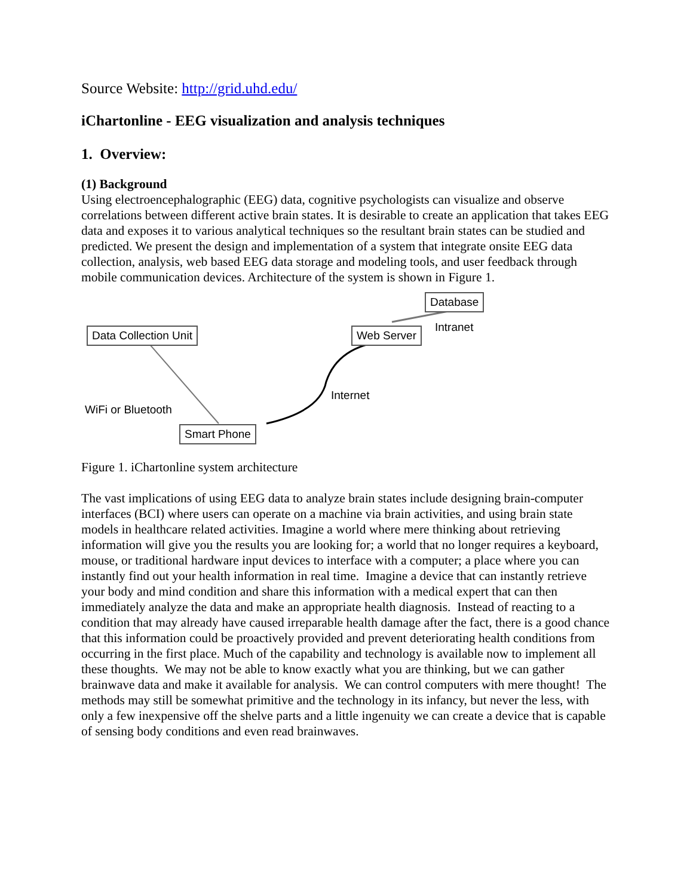Source Website: http://grid.uhd.edu/
iChartonline - EEG visualization and analysis techniques
1. Overview:
(1) Background
Using electroencephalographic (EEG) data, cognitive psychologists can visualize and observe correlations between different active brain states. It is desirable to create an application that takes EEG data and exposes it to various analytical techniques so the resultant brain states can be studied and predicted. We present the design and implementation of a system that integrate onsite EEG data collection, analysis, web based EEG data storage and modeling tools, and user feedback through mobile communication devices. Architecture of the system is shown in Figure 1.
Database
Intranet
Data Collection Unit Web Server
Internet
WiFi or Bluetooth
Smart Phone
Figure 1. iChartonline system architecture
The vast implications of using EEG data to analyze brain states include designing brain-computer interfaces (BCI) where users can operate on a machine via brain activities, and using brain state models in healthcare related activities. Imagine a world where mere thinking about retrieving information will give you the results you are looking for; a world that no longer requires a keyboard, mouse, or traditional hardware input devices to interface with a computer; a place where you can instantly find out your health information in real time. Imagine a device that can instantly retrieve your body and mind condition and share this information with a medical expert that can then immediately analyze the data and make an appropriate health diagnosis. Instead of reacting to a condition that may already have caused irreparable health damage after the fact, there is a good chance that this information could be proactively provided and prevent deteriorating health conditions from occurring in the first place. Much of the capability and technology is available now to implement all these thoughts. We may not be able to know exactly what you are thinking, but we can gather brainwave data and make it available for analysis. We can control computers with mere thought! The methods may still be somewhat primitive and the technology in its infancy, but never the less, with only a few inexpensive off the shelve parts and a little ingenuity we can create a device that is capable of sensing body conditions and even read brainwaves.